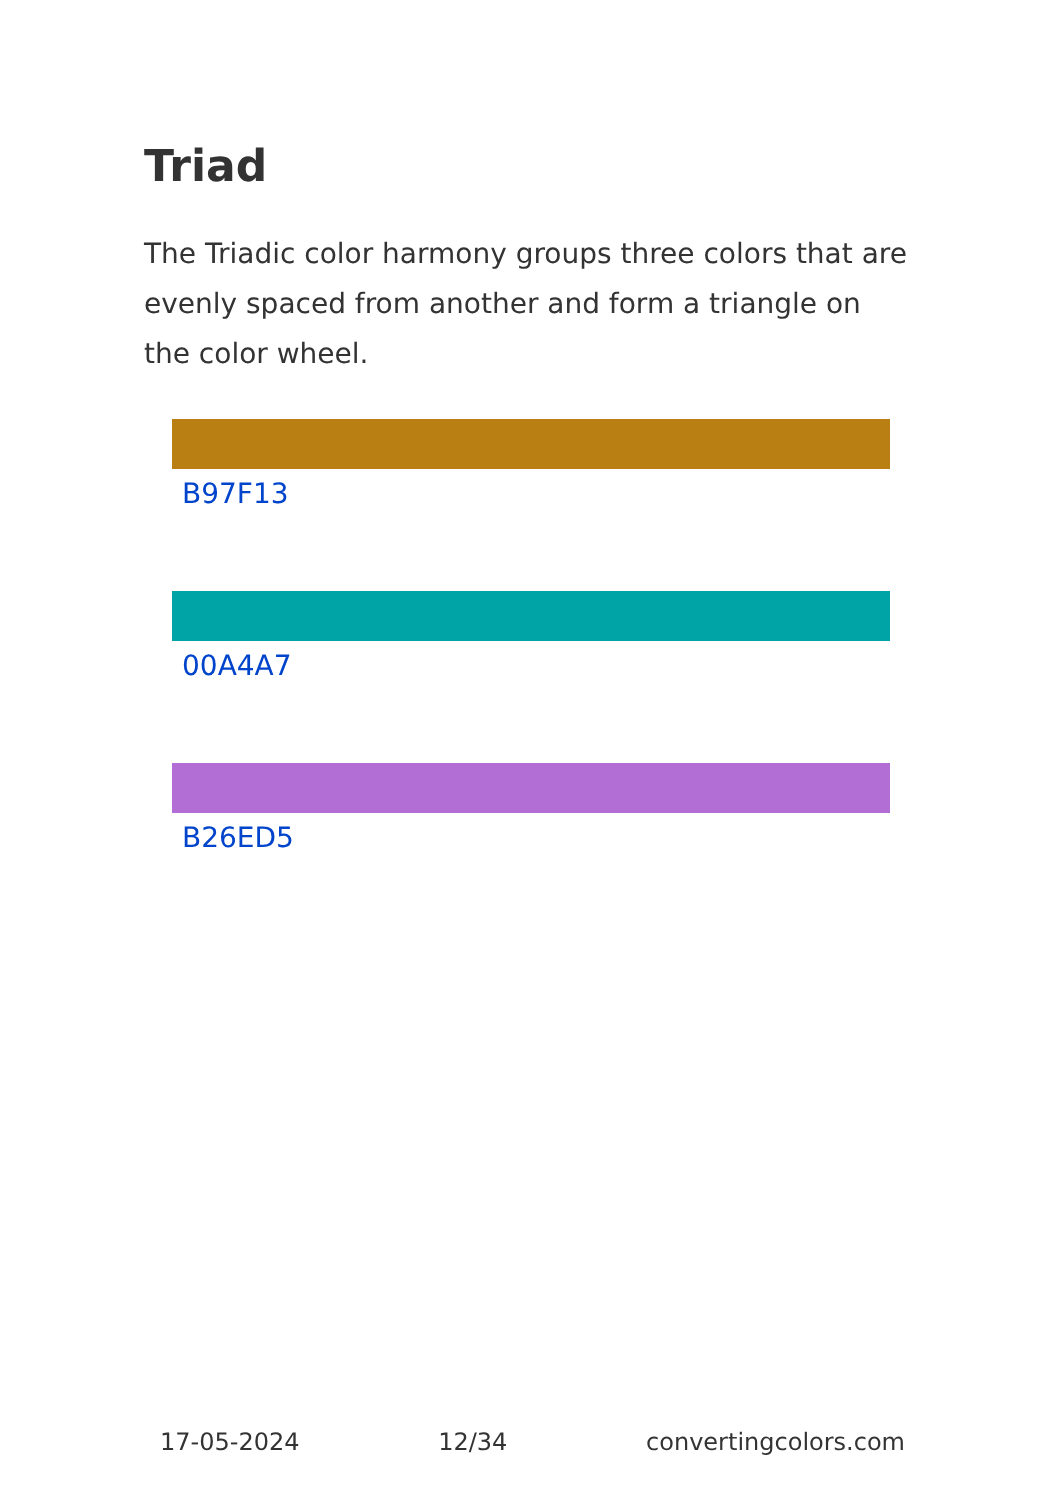Triad
The Triadic color harmony groups three colors that are evenly spaced from another and form a triangle on the color wheel.
B97F13
00A4A7
B26ED5
17-05-2024 12/34 convertingcolors.com